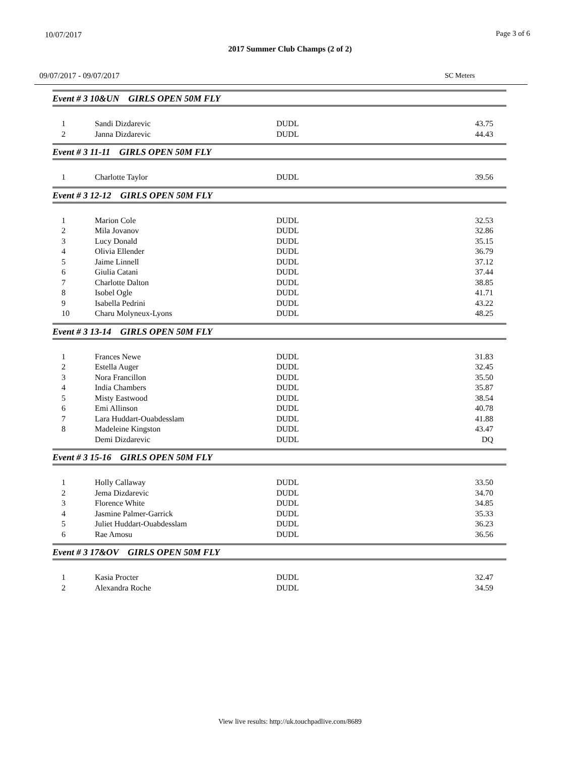10/07/2017 Page 3 of 6
2017 Summer Club Champs (2 of 2)
09/07/2017 - 09/07/2017 SC Meters
Event # 3 10&UN GIRLS OPEN 50M FLY
| 1 | Sandi Dizdarevic | DUDL | 43.75 |
| 2 | Janna Dizdarevic | DUDL | 44.43 |
Event # 3 11-11 GIRLS OPEN 50M FLY
| 1 | Charlotte Taylor | DUDL | 39.56 |
Event # 3 12-12 GIRLS OPEN 50M FLY
| 1 | Marion Cole | DUDL | 32.53 |
| 2 | Mila Jovanov | DUDL | 32.86 |
| 3 | Lucy Donald | DUDL | 35.15 |
| 4 | Olivia Ellender | DUDL | 36.79 |
| 5 | Jaime Linnell | DUDL | 37.12 |
| 6 | Giulia Catani | DUDL | 37.44 |
| 7 | Charlotte Dalton | DUDL | 38.85 |
| 8 | Isobel Ogle | DUDL | 41.71 |
| 9 | Isabella Pedrini | DUDL | 43.22 |
| 10 | Charu Molyneux-Lyons | DUDL | 48.25 |
Event # 3 13-14 GIRLS OPEN 50M FLY
| 1 | Frances Newe | DUDL | 31.83 |
| 2 | Estella Auger | DUDL | 32.45 |
| 3 | Nora Francillon | DUDL | 35.50 |
| 4 | India Chambers | DUDL | 35.87 |
| 5 | Misty Eastwood | DUDL | 38.54 |
| 6 | Emi Allinson | DUDL | 40.78 |
| 7 | Lara Huddart-Ouabdesslam | DUDL | 41.88 |
| 8 | Madeleine Kingston | DUDL | 43.47 |
| | Demi Dizdarevic | DUDL | DQ |
Event # 3 15-16 GIRLS OPEN 50M FLY
| 1 | Holly Callaway | DUDL | 33.50 |
| 2 | Jema Dizdarevic | DUDL | 34.70 |
| 3 | Florence White | DUDL | 34.85 |
| 4 | Jasmine Palmer-Garrick | DUDL | 35.33 |
| 5 | Juliet Huddart-Ouabdesslam | DUDL | 36.23 |
| 6 | Rae Amosu | DUDL | 36.56 |
Event # 3 17&OV GIRLS OPEN 50M FLY
| 1 | Kasia Procter | DUDL | 32.47 |
| 2 | Alexandra Roche | DUDL | 34.59 |
View live results: http://uk.touchpadlive.com/8689